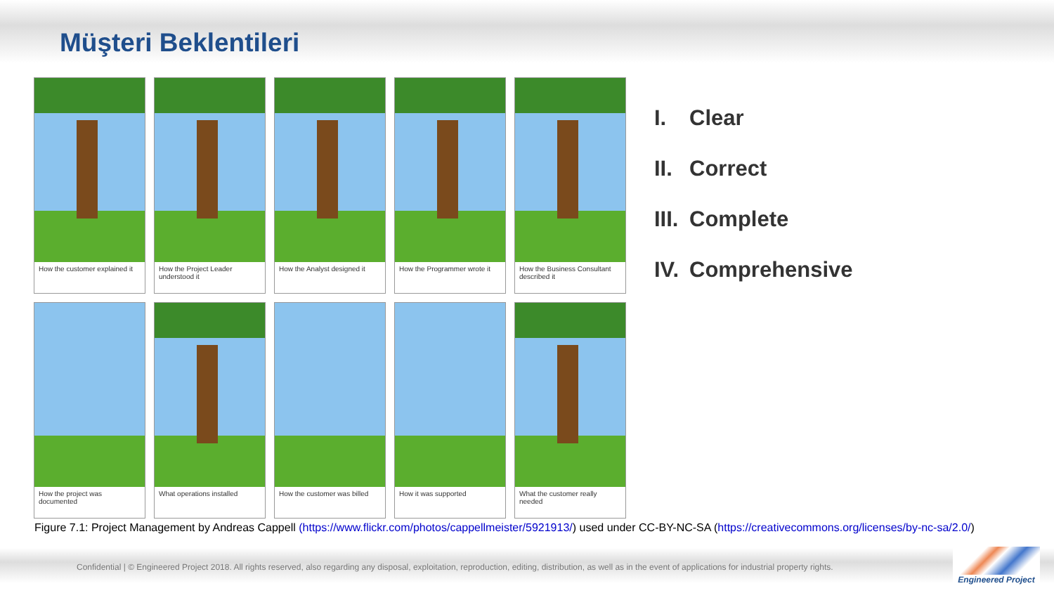Müşteri Beklentileri
How the customer explained it
How the Project Leader understood it
How the Analyst designed it
How the Programmer wrote it
How the Business Consultant described it
How the project was documented
What operations installed
How the customer was billed
How it was supported
What the customer really needed
I. Clear
II. Correct
III. Complete
IV. Comprehensive
Figure 7.1: Project Management by Andreas Cappell (https://www.flickr.com/photos/cappellmeister/5921913/) used under CC-BY-NC-SA (https://creativecommons.org/licenses/by-nc-sa/2.0/)
Confidential | © Engineered Project 2018. All rights reserved, also regarding any disposal, exploitation, reproduction, editing, distribution, as well as in the event of applications for industrial property rights.
Engineered Project